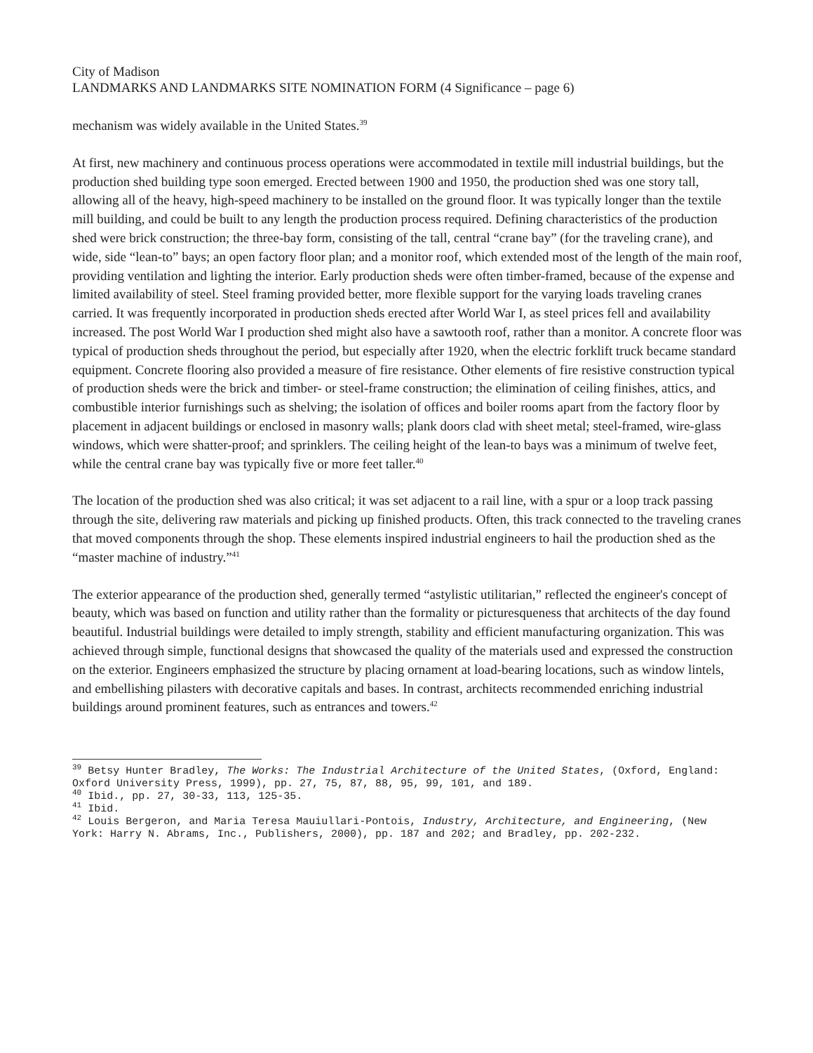City of Madison
LANDMARKS AND LANDMARKS SITE NOMINATION FORM (4 Significance – page 6)
mechanism was widely available in the United States.<sup>39</sup>
At first, new machinery and continuous process operations were accommodated in textile mill industrial buildings, but the production shed building type soon emerged. Erected between 1900 and 1950, the production shed was one story tall, allowing all of the heavy, high-speed machinery to be installed on the ground floor. It was typically longer than the textile mill building, and could be built to any length the production process required. Defining characteristics of the production shed were brick construction; the three-bay form, consisting of the tall, central “crane bay” (for the traveling crane), and wide, side “lean-to” bays; an open factory floor plan; and a monitor roof, which extended most of the length of the main roof, providing ventilation and lighting the interior. Early production sheds were often timber-framed, because of the expense and limited availability of steel. Steel framing provided better, more flexible support for the varying loads traveling cranes carried. It was frequently incorporated in production sheds erected after World War I, as steel prices fell and availability increased. The post World War I production shed might also have a sawtooth roof, rather than a monitor. A concrete floor was typical of production sheds throughout the period, but especially after 1920, when the electric forklift truck became standard equipment. Concrete flooring also provided a measure of fire resistance. Other elements of fire resistive construction typical of production sheds were the brick and timber- or steel-frame construction; the elimination of ceiling finishes, attics, and combustible interior furnishings such as shelving; the isolation of offices and boiler rooms apart from the factory floor by placement in adjacent buildings or enclosed in masonry walls; plank doors clad with sheet metal; steel-framed, wire-glass windows, which were shatter-proof; and sprinklers. The ceiling height of the lean-to bays was a minimum of twelve feet, while the central crane bay was typically five or more feet taller.<sup>40</sup>
The location of the production shed was also critical; it was set adjacent to a rail line, with a spur or a loop track passing through the site, delivering raw materials and picking up finished products. Often, this track connected to the traveling cranes that moved components through the shop. These elements inspired industrial engineers to hail the production shed as the “master machine of industry.”<sup>41</sup>
The exterior appearance of the production shed, generally termed “astylistic utilitarian,” reflected the engineer's concept of beauty, which was based on function and utility rather than the formality or picturesqueness that architects of the day found beautiful. Industrial buildings were detailed to imply strength, stability and efficient manufacturing organization. This was achieved through simple, functional designs that showcased the quality of the materials used and expressed the construction on the exterior. Engineers emphasized the structure by placing ornament at load-bearing locations, such as window lintels, and embellishing pilasters with decorative capitals and bases. In contrast, architects recommended enriching industrial buildings around prominent features, such as entrances and towers.<sup>42</sup>
<sup>39</sup> Betsy Hunter Bradley, The Works: The Industrial Architecture of the United States, (Oxford, England: Oxford University Press, 1999), pp. 27, 75, 87, 88, 95, 99, 101, and 189.
<sup>40</sup> Ibid., pp. 27, 30-33, 113, 125-35.
<sup>41</sup> Ibid.
<sup>42</sup> Louis Bergeron, and Maria Teresa Mauiullari-Pontois, Industry, Architecture, and Engineering, (New York: Harry N. Abrams, Inc., Publishers, 2000), pp. 187 and 202; and Bradley, pp. 202-232.